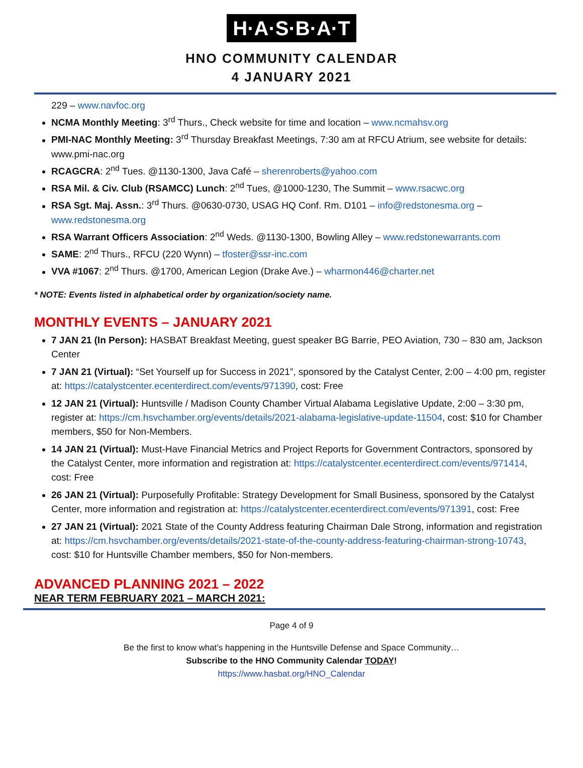H·A·S·B·A·T
HNO COMMUNITY CALENDAR
4 JANUARY 2021
229 – www.navfoc.org
NCMA Monthly Meeting: 3<sup>rd</sup> Thurs., Check website for time and location – www.ncmahsv.org
PMI-NAC Monthly Meeting: 3<sup>rd</sup> Thursday Breakfast Meetings, 7:30 am at RFCU Atrium, see website for details: www.pmi-nac.org
RCAGCRA: 2<sup>nd</sup> Tues. @1130-1300, Java Café – sherenroberts@yahoo.com
RSA Mil. & Civ. Club (RSAMCC) Lunch: 2<sup>nd</sup> Tues, @1000-1230, The Summit – www.rsacwc.org
RSA Sgt. Maj. Assn.: 3<sup>rd</sup> Thurs. @0630-0730, USAG HQ Conf. Rm. D101 – info@redstonesma.org – www.redstonesma.org
RSA Warrant Officers Association: 2<sup>nd</sup> Weds. @1130-1300, Bowling Alley – www.redstonewarrants.com
SAME: 2<sup>nd</sup> Thurs., RFCU (220 Wynn) – tfoster@ssr-inc.com
VVA #1067: 2<sup>nd</sup> Thurs. @1700, American Legion (Drake Ave.) – wharmon446@charter.net
* NOTE: Events listed in alphabetical order by organization/society name.
MONTHLY EVENTS – JANUARY 2021
7 JAN 21 (In Person): HASBAT Breakfast Meeting, guest speaker BG Barrie, PEO Aviation, 730 – 830 am, Jackson Center
7 JAN 21 (Virtual): “Set Yourself up for Success in 2021”, sponsored by the Catalyst Center, 2:00 – 4:00 pm, register at: https://catalystcenter.ecenterdirect.com/events/971390, cost: Free
12 JAN 21 (Virtual): Huntsville / Madison County Chamber Virtual Alabama Legislative Update, 2:00 – 3:30 pm, register at: https://cm.hsvchamber.org/events/details/2021-alabama-legislative-update-11504, cost: $10 for Chamber members, $50 for Non-Members.
14 JAN 21 (Virtual): Must-Have Financial Metrics and Project Reports for Government Contractors, sponsored by the Catalyst Center, more information and registration at: https://catalystcenter.ecenterdirect.com/events/971414, cost: Free
26 JAN 21 (Virtual): Purposefully Profitable: Strategy Development for Small Business, sponsored by the Catalyst Center, more information and registration at: https://catalystcenter.ecenterdirect.com/events/971391, cost: Free
27 JAN 21 (Virtual): 2021 State of the County Address featuring Chairman Dale Strong, information and registration at: https://cm.hsvchamber.org/events/details/2021-state-of-the-county-address-featuring-chairman-strong-10743, cost: $10 for Huntsville Chamber members, $50 for Non-members.
ADVANCED PLANNING 2021 – 2022
NEAR TERM FEBRUARY 2021 – MARCH 2021:
Page 4 of 9
Be the first to know what’s happening in the Huntsville Defense and Space Community…
Subscribe to the HNO Community Calendar TODAY!
https://www.hasbat.org/HNO_Calendar